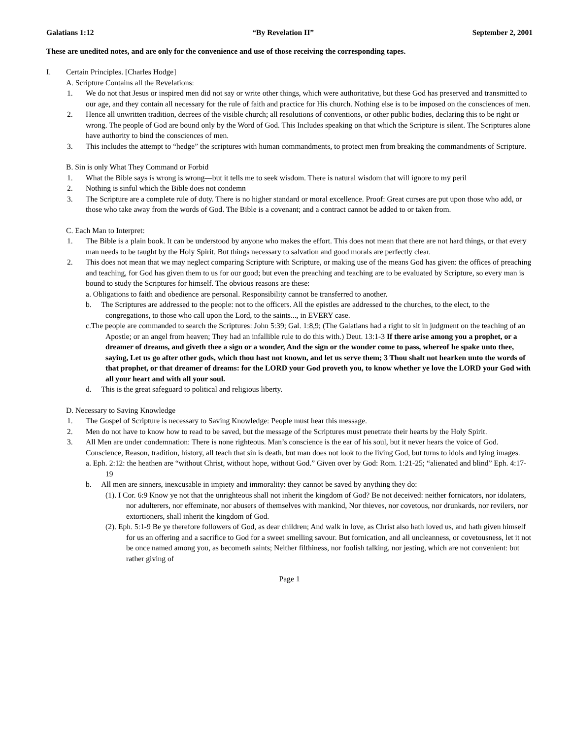Galatians 1:12 “By Revelation II” September 2, 2001
These are unedited notes, and are only for the convenience and use of those receiving the corresponding tapes.
I. Certain Principles. [Charles Hodge]
A. Scripture Contains all the Revelations:
1. We do not that Jesus or inspired men did not say or write other things, which were authoritative, but these God has preserved and transmitted to our age, and they contain all necessary for the rule of faith and practice for His church. Nothing else is to be imposed on the consciences of men.
2. Hence all unwritten tradition, decrees of the visible church; all resolutions of conventions, or other public bodies, declaring this to be right or wrong. The people of God are bound only by the Word of God. This Includes speaking on that which the Scripture is silent. The Scriptures alone have authority to bind the consciences of men.
3. This includes the attempt to “hedge” the scriptures with human commandments, to protect men from breaking the commandments of Scripture.
B. Sin is only What They Command or Forbid
1. What the Bible says is wrong is wrong—but it tells me to seek wisdom. There is natural wisdom that will ignore to my peril
2. Nothing is sinful which the Bible does not condemn
3. The Scripture are a complete rule of duty. There is no higher standard or moral excellence. Proof: Great curses are put upon those who add, or those who take away from the words of God. The Bible is a covenant; and a contract cannot be added to or taken from.
C. Each Man to Interpret:
1. The Bible is a plain book. It can be understood by anyone who makes the effort. This does not mean that there are not hard things, or that every man needs to be taught by the Holy Spirit. But things necessary to salvation and good morals are perfectly clear.
2. This does not mean that we may neglect comparing Scripture with Scripture, or making use of the means God has given: the offices of preaching and teaching, for God has given them to us for our good; but even the preaching and teaching are to be evaluated by Scripture, so every man is bound to study the Scriptures for himself. The obvious reasons are these:
a. Obligations to faith and obedience are personal. Responsibility cannot be transferred to another.
b. The Scriptures are addressed to the people: not to the officers. All the epistles are addressed to the churches, to the elect, to the congregations, to those who call upon the Lord, to the saints..., in EVERY case.
c.The people are commanded to search the Scriptures: John 5:39; Gal. 1:8,9; (The Galatians had a right to sit in judgment on the teaching of an Apostle; or an angel from heaven; They had an infallible rule to do this with.) Deut. 13:1-3 If there arise among you a prophet, or a dreamer of dreams, and giveth thee a sign or a wonder, And the sign or the wonder come to pass, whereof he spake unto thee, saying, Let us go after other gods, which thou hast not known, and let us serve them; 3 Thou shalt not hearken unto the words of that prophet, or that dreamer of dreams: for the LORD your God proveth you, to know whether ye love the LORD your God with all your heart and with all your soul.
d. This is the great safeguard to political and religious liberty.
D. Necessary to Saving Knowledge
1. The Gospel of Scripture is necessary to Saving Knowledge: People must hear this message.
2. Men do not have to know how to read to be saved, but the message of the Scriptures must penetrate their hearts by the Holy Spirit.
3. All Men are under condemnation: There is none righteous. Man’s conscience is the ear of his soul, but it never hears the voice of God. Conscience, Reason, tradition, history, all teach that sin is death, but man does not look to the living God, but turns to idols and lying images.
a. Eph. 2:12: the heathen are “without Christ, without hope, without God.” Given over by God: Rom. 1:21-25; “alienated and blind” Eph. 4:17-19
b. All men are sinners, inexcusable in impiety and immorality: they cannot be saved by anything they do:
(1). I Cor. 6:9 Know ye not that the unrighteous shall not inherit the kingdom of God? Be not deceived: neither fornicators, nor idolaters, nor adulterers, nor effeminate, nor abusers of themselves with mankind, Nor thieves, nor covetous, nor drunkards, nor revilers, nor extortioners, shall inherit the kingdom of God.
(2). Eph. 5:1-9 Be ye therefore followers of God, as dear children; And walk in love, as Christ also hath loved us, and hath given himself for us an offering and a sacrifice to God for a sweet smelling savour. But fornication, and all uncleanness, or covetousness, let it not be once named among you, as becometh saints; Neither filthiness, nor foolish talking, nor jesting, which are not convenient: but rather giving of
Page 1